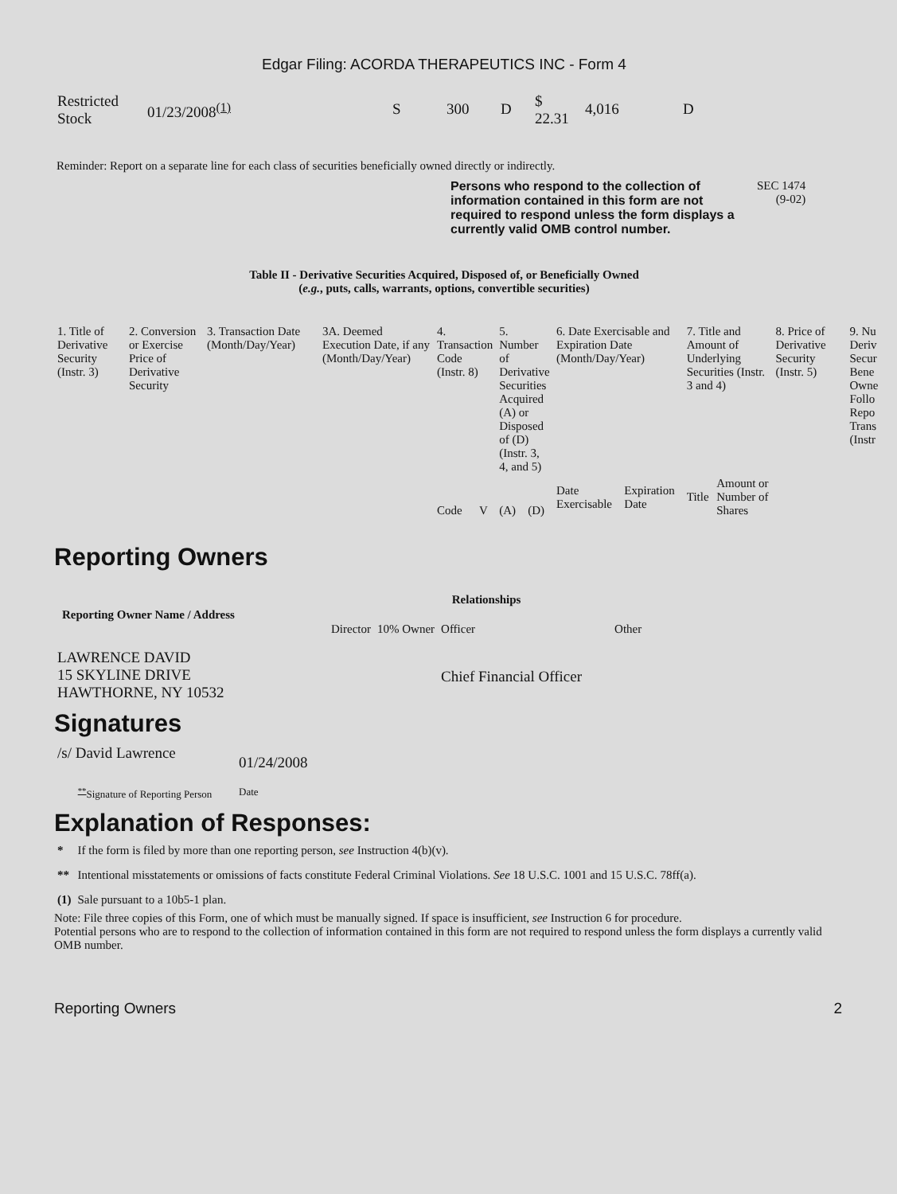Edgar Filing: ACORDA THERAPEUTICS INC - Form 4
| Restricted Stock | 01/23/2008<sup>(1)</sup> | S | 300 | D | $ 22.31 | 4,016 | D |
Reminder: Report on a separate line for each class of securities beneficially owned directly or indirectly.
Persons who respond to the collection of information contained in this form are not required to respond unless the form displays a currently valid OMB control number.
SEC 1474
(9-02)
Table II - Derivative Securities Acquired, Disposed of, or Beneficially Owned
(e.g., puts, calls, warrants, options, convertible securities)
| 1. Title of Derivative Security (Instr. 3) | 2. Conversion or Exercise Price of Derivative Security | 3. Transaction Date (Month/Day/Year) | 3A. Deemed Execution Date, if any (Month/Day/Year) | 4. Transaction Code (Instr. 8) | | 5. Number of Derivative Securities Acquired (A) or Disposed of (D) (Instr. 3, 4, and 5) | | 6. Date Exercisable and Expiration Date (Month/Day/Year) | | 7. Title and Amount of Underlying Securities (Instr. 3 and 4) | | 8. Price of Derivative Security (Instr. 5) | 9. Nu Deriv Secur Bene Owne Follo Repo Trans (Instr |
| | | | | Code | V | (A) | (D) | Date Exercisable | Expiration Date | Title | Amount or Number of Shares | | |
Reporting Owners
| Reporting Owner Name / Address | Relationships | | | |
| --- | --- | --- | --- | --- |
| | Director | 10% Owner | Officer | Other |
| LAWRENCE DAVID 15 SKYLINE DRIVE HAWTHORNE, NY 10532 | | | Chief Financial Officer | |
Signatures
| /s/ David Lawrence | 01/24/2008 |
| <sup>**</sup> Signature of Reporting Person | Date |
Explanation of Responses:
| * | If the form is filed by more than one reporting person, see Instruction 4(b)(v). |
| ** | Intentional misstatements or omissions of facts constitute Federal Criminal Violations. See 18 U.S.C. 1001 and 15 U.S.C. 78ff(a). |
| (1) | Sale pursuant to a 10b5-1 plan. |
Note: File three copies of this Form, one of which must be manually signed. If space is insufficient, see Instruction 6 for procedure.
Potential persons who are to respond to the collection of information contained in this form are not required to respond unless the form displays a currently valid OMB number.
Reporting Owners 2